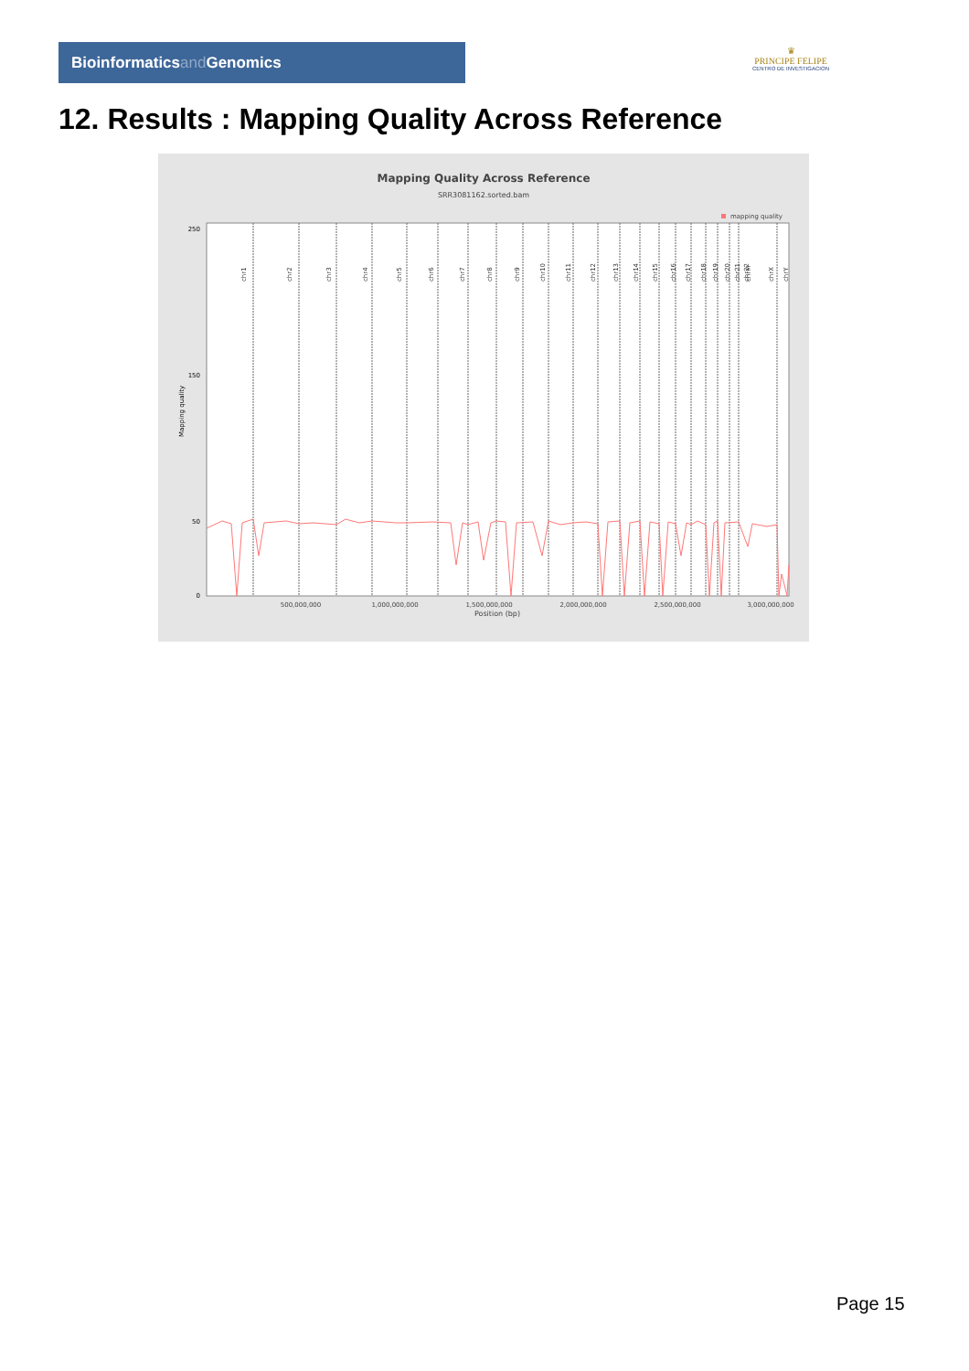Bioinformaticsand Genomics
♛
PRINCIPE FELIPE
CENTRO DE INVESTIGACION
12. Results : Mapping Quality Across Reference
Mapping Quality Across Reference
SRR3081162.sorted.bam
mapping quality
250
150
50
0
Mapping quality
500,000,000
1,000,000,000
1,500,000,000
2,000,000,000
2,500,000,000
3,000,000,000
Position (bp)
chr1
chr2
chr3
chr4
chr5
chr6
chr7
chr8
chr9
chr10
chr11
chr12
chr13
chr14
chr15
chr16
chr17
chr18
chr19
chr20
chr21
chr22
chrM
chrX
chrY
Page 15